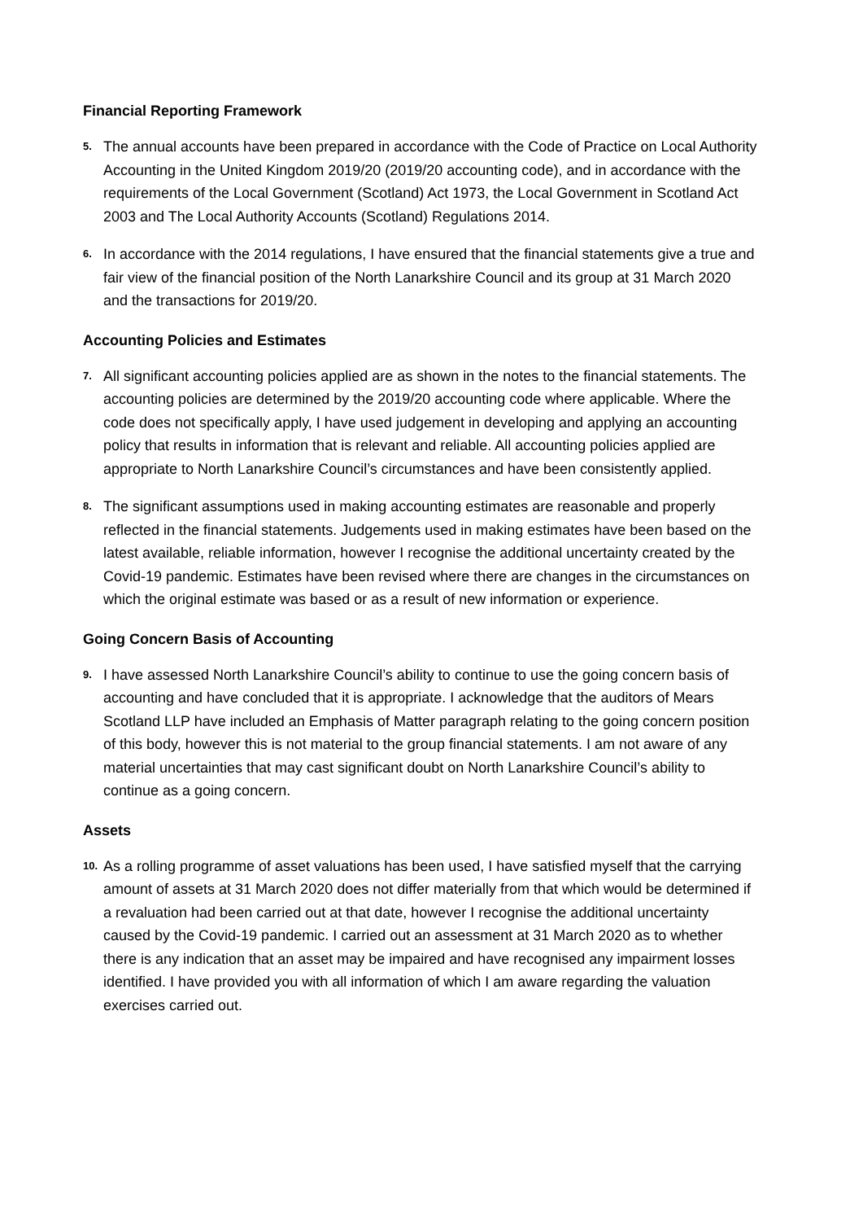Financial Reporting Framework
5.
The annual accounts have been prepared in accordance with the Code of Practice on Local Authority Accounting in the United Kingdom 2019/20 (2019/20 accounting code), and in accordance with the requirements of the Local Government (Scotland) Act 1973, the Local Government in Scotland Act 2003 and The Local Authority Accounts (Scotland) Regulations 2014.
6.
In accordance with the 2014 regulations, I have ensured that the financial statements give a true and fair view of the financial position of the North Lanarkshire Council and its group at 31 March 2020 and the transactions for 2019/20.
Accounting Policies and Estimates
7.
All significant accounting policies applied are as shown in the notes to the financial statements. The accounting policies are determined by the 2019/20 accounting code where applicable. Where the code does not specifically apply, I have used judgement in developing and applying an accounting policy that results in information that is relevant and reliable. All accounting policies applied are appropriate to North Lanarkshire Council’s circumstances and have been consistently applied.
8.
The significant assumptions used in making accounting estimates are reasonable and properly reflected in the financial statements. Judgements used in making estimates have been based on the latest available, reliable information, however I recognise the additional uncertainty created by the Covid-19 pandemic. Estimates have been revised where there are changes in the circumstances on which the original estimate was based or as a result of new information or experience.
Going Concern Basis of Accounting
9.
I have assessed North Lanarkshire Council’s ability to continue to use the going concern basis of accounting and have concluded that it is appropriate. I acknowledge that the auditors of Mears Scotland LLP have included an Emphasis of Matter paragraph relating to the going concern position of this body, however this is not material to the group financial statements. I am not aware of any material uncertainties that may cast significant doubt on North Lanarkshire Council’s ability to continue as a going concern.
Assets
10.
As a rolling programme of asset valuations has been used, I have satisfied myself that the carrying amount of assets at 31 March 2020 does not differ materially from that which would be determined if a revaluation had been carried out at that date, however I recognise the additional uncertainty caused by the Covid-19 pandemic. I carried out an assessment at 31 March 2020 as to whether there is any indication that an asset may be impaired and have recognised any impairment losses identified. I have provided you with all information of which I am aware regarding the valuation exercises carried out.